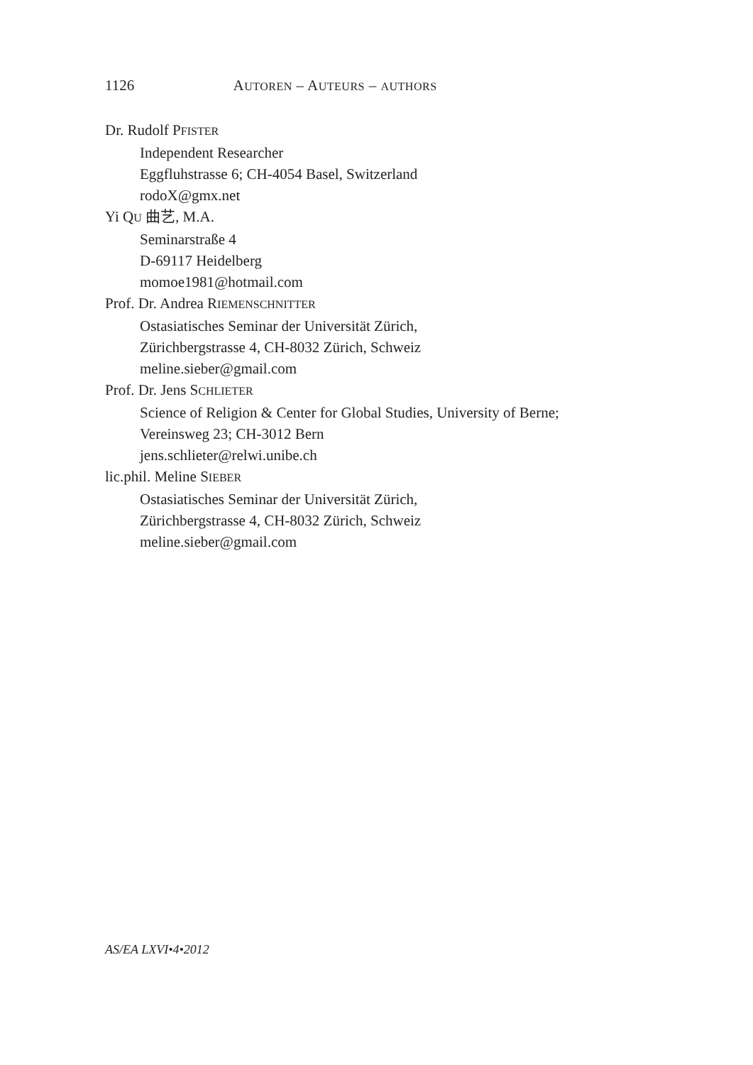1126 AUTOREN – AUTEURS – AUTHORS
Dr. Rudolf PFISTER
Independent Researcher
Eggfluhstrasse 6; CH-4054 Basel, Switzerland
rodoX@gmx.net
Yi QU 曲艺, M.A.
Seminarstraße 4
D-69117 Heidelberg
momoe1981@hotmail.com
Prof. Dr. Andrea RIEMENSCHNITTER
Ostasiatisches Seminar der Universität Zürich,
Zürichbergstrasse 4, CH-8032 Zürich, Schweiz
meline.sieber@gmail.com
Prof. Dr. Jens SCHLIETER
Science of Religion & Center for Global Studies, University of Berne;
Vereinsweg 23; CH-3012 Bern
jens.schlieter@relwi.unibe.ch
lic.phil. Meline SIEBER
Ostasiatisches Seminar der Universität Zürich,
Zürichbergstrasse 4, CH-8032 Zürich, Schweiz
meline.sieber@gmail.com
AS/EA LXVI•4•2012